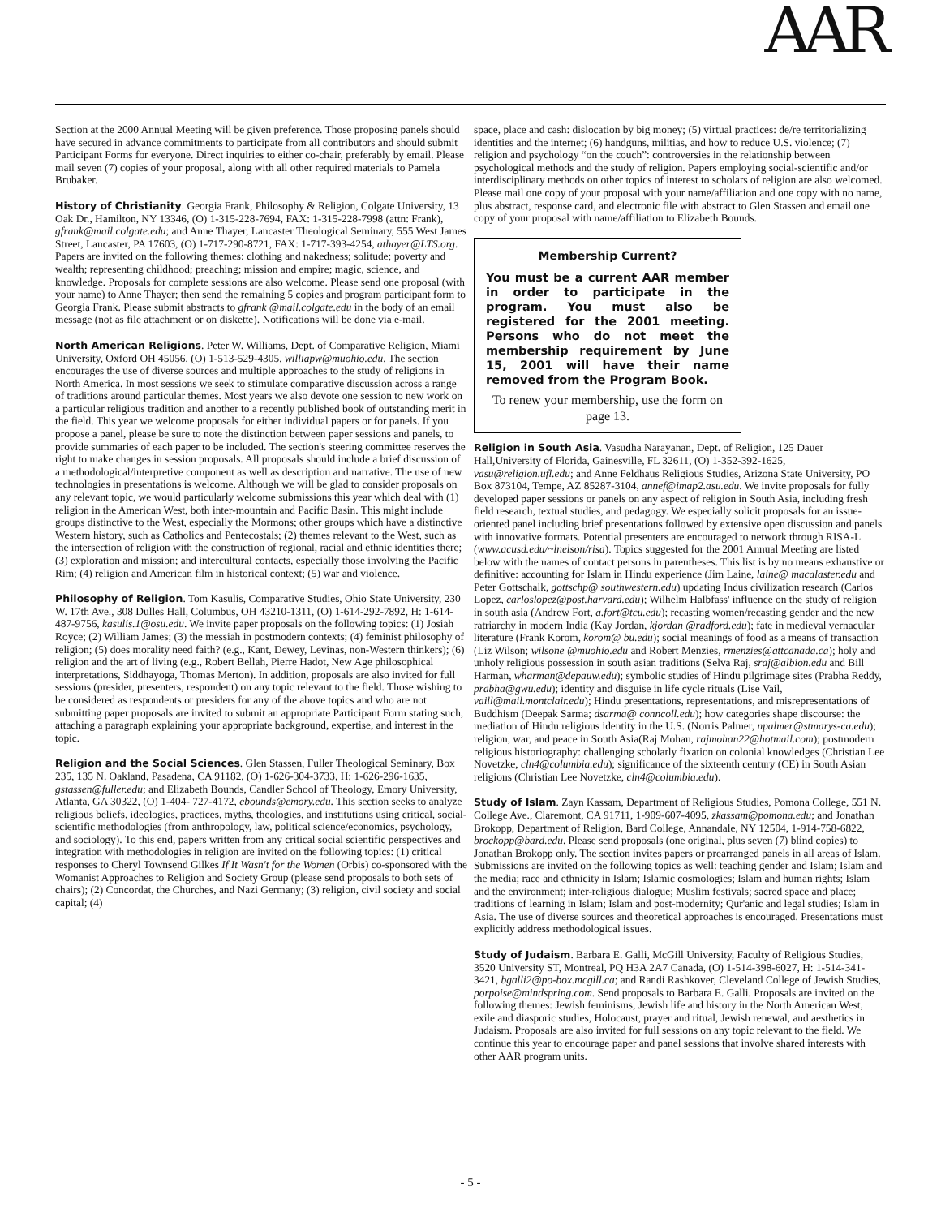AAR
Section at the 2000 Annual Meeting will be given preference. Those proposing panels should have secured in advance commitments to participate from all contributors and should submit Participant Forms for everyone. Direct inquiries to either co-chair, preferably by email. Please mail seven (7) copies of your proposal, along with all other required materials to Pamela Brubaker.
History of Christianity. Georgia Frank, Philosophy & Religion, Colgate University, 13 Oak Dr., Hamilton, NY 13346, (O) 1-315-228-7694, FAX: 1-315-228-7998 (attn: Frank), gfrank@mail.colgate.edu; and Anne Thayer, Lancaster Theological Seminary, 555 West James Street, Lancaster, PA 17603, (O) 1-717-290-8721, FAX: 1-717-393-4254, athayer@LTS.org. Papers are invited on the following themes: clothing and nakedness; solitude; poverty and wealth; representing childhood; preaching; mission and empire; magic, science, and knowledge. Proposals for complete sessions are also welcome. Please send one proposal (with your name) to Anne Thayer; then send the remaining 5 copies and program participant form to Georgia Frank. Please submit abstracts to gfrank @mail.colgate.edu in the body of an email message (not as file attachment or on diskette). Notifications will be done via e-mail.
North American Religions. Peter W. Williams, Dept. of Comparative Religion, Miami University, Oxford OH 45056, (O) 1-513-529-4305, williapw@muohio.edu. The section encourages the use of diverse sources and multiple approaches to the study of religions in North America. In most sessions we seek to stimulate comparative discussion across a range of traditions around particular themes. Most years we also devote one session to new work on a particular religious tradition and another to a recently published book of outstanding merit in the field. This year we welcome proposals for either individual papers or for panels. If you propose a panel, please be sure to note the distinction between paper sessions and panels, to provide summaries of each paper to be included. The section's steering committee reserves the right to make changes in session proposals. All proposals should include a brief discussion of a methodological/interpretive component as well as description and narrative. The use of new technologies in presentations is welcome. Although we will be glad to consider proposals on any relevant topic, we would particularly welcome submissions this year which deal with (1) religion in the American West, both inter-mountain and Pacific Basin. This might include groups distinctive to the West, especially the Mormons; other groups which have a distinctive Western history, such as Catholics and Pentecostals; (2) themes relevant to the West, such as the intersection of religion with the construction of regional, racial and ethnic identities there; (3) exploration and mission; and intercultural contacts, especially those involving the Pacific Rim; (4) religion and American film in historical context; (5) war and violence.
Philosophy of Religion. Tom Kasulis, Comparative Studies, Ohio State University, 230 W. 17th Ave., 308 Dulles Hall, Columbus, OH 43210-1311, (O) 1-614-292-7892, H: 1-614-487-9756, kasulis.1@osu.edu. We invite paper proposals on the following topics: (1) Josiah Royce; (2) William James; (3) the messiah in postmodern contexts; (4) feminist philosophy of religion; (5) does morality need faith? (e.g., Kant, Dewey, Levinas, non-Western thinkers); (6) religion and the art of living (e.g., Robert Bellah, Pierre Hadot, New Age philosophical interpretations, Siddhayoga, Thomas Merton). In addition, proposals are also invited for full sessions (presider, presenters, respondent) on any topic relevant to the field. Those wishing to be considered as respondents or presiders for any of the above topics and who are not submitting paper proposals are invited to submit an appropriate Participant Form stating such, attaching a paragraph explaining your appropriate background, expertise, and interest in the topic.
Religion and the Social Sciences. Glen Stassen, Fuller Theological Seminary, Box 235, 135 N. Oakland, Pasadena, CA 91182, (O) 1-626-304-3733, H: 1-626-296-1635, gstassen@fuller.edu; and Elizabeth Bounds, Candler School of Theology, Emory University, Atlanta, GA 30322, (O) 1-404- 727-4172, ebounds@emory.edu. This section seeks to analyze religious beliefs, ideologies, practices, myths, theologies, and institutions using critical, social-scientific methodologies (from anthropology, law, political science/economics, psychology, and sociology). To this end, papers written from any critical social scientific perspectives and integration with methodologies in religion are invited on the following topics: (1) critical responses to Cheryl Townsend Gilkes If It Wasn't for the Women (Orbis) co-sponsored with the Womanist Approaches to Religion and Society Group (please send proposals to both sets of chairs); (2) Concordat, the Churches, and Nazi Germany; (3) religion, civil society and social capital; (4)
space, place and cash: dislocation by big money; (5) virtual practices: de/re territorializing identities and the internet; (6) handguns, militias, and how to reduce U.S. violence; (7) religion and psychology “on the couch”: controversies in the relationship between psychological methods and the study of religion. Papers employing social-scientific and/or interdisciplinary methods on other topics of interest to scholars of religion are also welcomed. Please mail one copy of your proposal with your name/affiliation and one copy with no name, plus abstract, response card, and electronic file with abstract to Glen Stassen and email one copy of your proposal with name/affiliation to Elizabeth Bounds.
Membership Current?
You must be a current AAR member in order to participate in the program. You must also be registered for the 2001 meeting. Persons who do not meet the membership requirement by June 15, 2001 will have their name removed from the Program Book.
To renew your membership, use the form on page 13.
Religion in South Asia. Vasudha Narayanan, Dept. of Religion, 125 Dauer Hall,University of Florida, Gainesville, FL 32611, (O) 1-352-392-1625, vasu@religion.ufl.edu; and Anne Feldhaus Religious Studies, Arizona State University, PO Box 873104, Tempe, AZ 85287-3104, annef@imap2.asu.edu. We invite proposals for fully developed paper sessions or panels on any aspect of religion in South Asia, including fresh field research, textual studies, and pedagogy. We especially solicit proposals for an issue-oriented panel including brief presentations followed by extensive open discussion and panels with innovative formats. Potential presenters are encouraged to network through RISA-L (www.acusd.edu/~lnelson/risa). Topics suggested for the 2001 Annual Meeting are listed below with the names of contact persons in parentheses. This list is by no means exhaustive or definitive: accounting for Islam in Hindu experience (Jim Laine, laine@ macalaster.edu and Peter Gottschalk, gottschp@ southwestern.edu) updating Indus civilization research (Carlos Lopez, carloslopez@post.harvard.edu); Wilhelm Halbfass' influence on the study of religion in south asia (Andrew Fort, a.fort@tcu.edu); recasting women/recasting gender and the new ratriarchy in modern India (Kay Jordan, kjordan @radford.edu); fate in medieval vernacular literature (Frank Korom, korom@ bu.edu); social meanings of food as a means of transaction (Liz Wilson; wilsone @muohio.edu and Robert Menzies, rmenzies@attcanada.ca); holy and unholy religious possession in south asian traditions (Selva Raj, sraj@albion.edu and Bill Harman, wharman@depauw.edu); symbolic studies of Hindu pilgrimage sites (Prabha Reddy, prabha@gwu.edu); identity and disguise in life cycle rituals (Lise Vail, vaill@mail.montclair.edu); Hindu presentations, representations, and misrepresentations of Buddhism (Deepak Sarma; dsarma@ conncoll.edu); how categories shape discourse: the mediation of Hindu religious identity in the U.S. (Norris Palmer, npalmer@stmarys-ca.edu); religion, war, and peace in South Asia(Raj Mohan, rajmohan22@hotmail.com); postmodern religious historiography: challenging scholarly fixation on colonial knowledges (Christian Lee Novetzke, cln4@columbia.edu); significance of the sixteenth century (CE) in South Asian religions (Christian Lee Novetzke, cln4@columbia.edu).
Study of Islam. Zayn Kassam, Department of Religious Studies, Pomona College, 551 N. College Ave., Claremont, CA 91711, 1-909-607-4095, zkassam@pomona.edu; and Jonathan Brokopp, Department of Religion, Bard College, Annandale, NY 12504, 1-914-758-6822, brockopp@bard.edu. Please send proposals (one original, plus seven (7) blind copies) to Jonathan Brokopp only. The section invites papers or prearranged panels in all areas of Islam. Submissions are invited on the following topics as well: teaching gender and Islam; Islam and the media; race and ethnicity in Islam; Islamic cosmologies; Islam and human rights; Islam and the environment; inter-religious dialogue; Muslim festivals; sacred space and place; traditions of learning in Islam; Islam and post-modernity; Qur'anic and legal studies; Islam in Asia. The use of diverse sources and theoretical approaches is encouraged. Presentations must explicitly address methodological issues.
Study of Judaism. Barbara E. Galli, McGill University, Faculty of Religious Studies, 3520 University ST, Montreal, PQ H3A 2A7 Canada, (O) 1-514-398-6027, H: 1-514-341-3421, bgalli2@po-box.mcgill.ca; and Randi Rashkover, Cleveland College of Jewish Studies, porpoise@mindspring.com. Send proposals to Barbara E. Galli. Proposals are invited on the following themes: Jewish feminisms, Jewish life and history in the North American West, exile and diasporic studies, Holocaust, prayer and ritual, Jewish renewal, and aesthetics in Judaism. Proposals are also invited for full sessions on any topic relevant to the field. We continue this year to encourage paper and panel sessions that involve shared interests with other AAR program units.
- 5 -